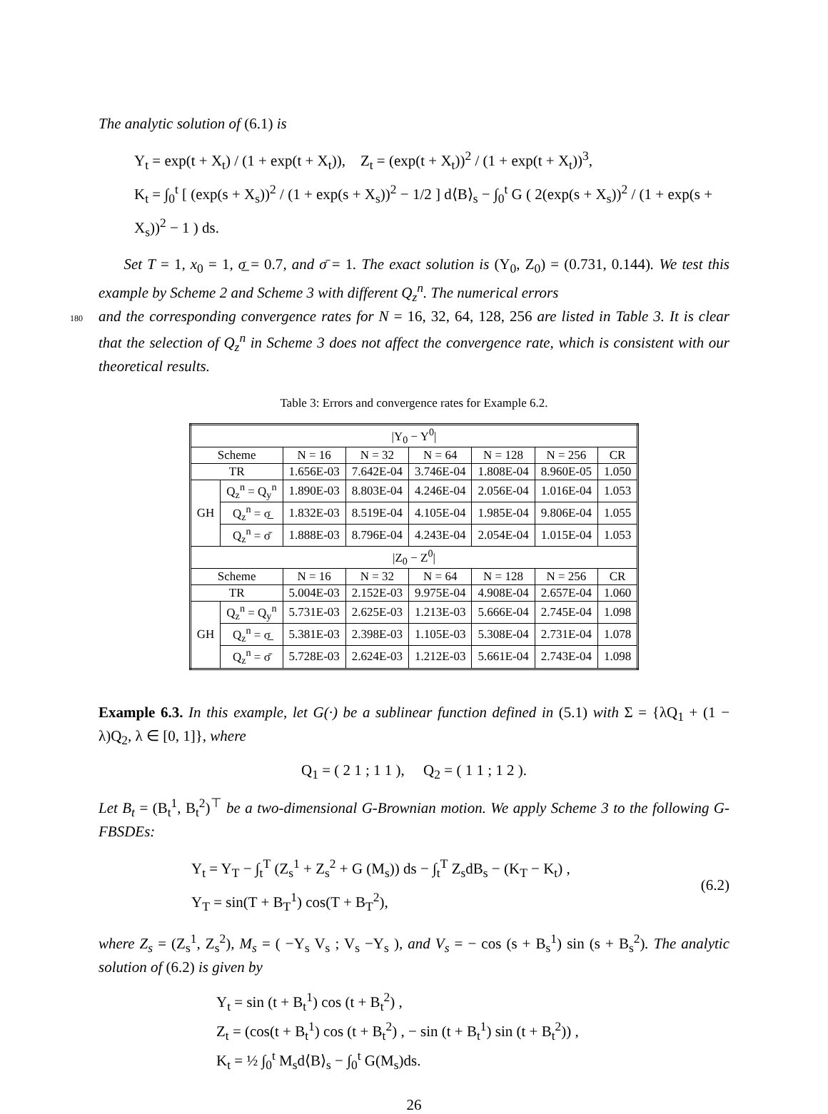The analytic solution of (6.1) is
Y<sub>t</sub> = exp(t + X<sub>t</sub>) / (1 + exp(t + X<sub>t</sub>)), Z<sub>t</sub> = (exp(t + X<sub>t</sub>))<sup>2</sup> / (1 + exp(t + X<sub>t</sub>))<sup>3</sup>,
K<sub>t</sub> = ∫<sub>0</sub><sup>t</sup> [ (exp(s + X<sub>s</sub>))<sup>2</sup> / (1 + exp(s + X<sub>s</sub>))<sup>2</sup> − 1/2 ] d⟨B⟩<sub>s</sub> − ∫<sub>0</sub><sup>t</sup> G ( 2(exp(s + X<sub>s</sub>))<sup>2</sup> / (1 + exp(s + X<sub>s</sub>))<sup>2</sup> − 1 ) ds.
Set T = 1, x<sub>0</sub> = 1, σ̲ = 0.7, and σ̄ = 1. The exact solution is (Y<sub>0</sub>, Z<sub>0</sub>) = (0.731, 0.144). We test this example by Scheme 2 and Scheme 3 with different Q<sub>z</sub><sup>n</sup>. The numerical errors
180 and the corresponding convergence rates for N = 16, 32, 64, 128, 256 are listed in Table 3. It is clear that the selection of Q<sub>z</sub><sup>n</sup> in Scheme 3 does not affect the convergence rate, which is consistent with our theoretical results.
Table 3: Errors and convergence rates for Example 6.2.
| /Y<sub>0</sub> − Y<sup>0</sup>/ | | | | | | | |
| Scheme | | N = 16 | N = 32 | N = 64 | N = 128 | N = 256 | CR |
| TR | | 1.656E-03 | 7.642E-04 | 3.746E-04 | 1.808E-04 | 8.960E-05 | 1.050 |
| GH | Q<sub>z</sub><sup>n</sup> = Q<sub>y</sub><sup>n</sup> | 1.890E-03 | 8.803E-04 | 4.246E-04 | 2.056E-04 | 1.016E-04 | 1.053 |
| | Q<sub>z</sub><sup>n</sup> = σ̲ | 1.832E-03 | 8.519E-04 | 4.105E-04 | 1.985E-04 | 9.806E-04 | 1.055 |
| | Q<sub>z</sub><sup>n</sup> = σ̄ | 1.888E-03 | 8.796E-04 | 4.243E-04 | 2.054E-04 | 1.015E-04 | 1.053 |
| /Z<sub>0</sub> − Z<sup>0</sup>/ | | | | | | | |
| Scheme | | N = 16 | N = 32 | N = 64 | N = 128 | N = 256 | CR |
| TR | | 5.004E-03 | 2.152E-03 | 9.975E-04 | 4.908E-04 | 2.657E-04 | 1.060 |
| GH | Q<sub>z</sub><sup>n</sup> = Q<sub>y</sub><sup>n</sup> | 5.731E-03 | 2.625E-03 | 1.213E-03 | 5.666E-04 | 2.745E-04 | 1.098 |
| | Q<sub>z</sub><sup>n</sup> = σ̲ | 5.381E-03 | 2.398E-03 | 1.105E-03 | 5.308E-04 | 2.731E-04 | 1.078 |
| | Q<sub>z</sub><sup>n</sup> = σ̄ | 5.728E-03 | 2.624E-03 | 1.212E-03 | 5.661E-04 | 2.743E-04 | 1.098 |
Example 6.3. In this example, let G(·) be a sublinear function defined in (5.1) with Σ = {λQ<sub>1</sub> + (1 − λ)Q<sub>2</sub>, λ ∈ [0, 1]}, where
Q<sub>1</sub> = ( 2 1 ; 1 1 ), Q<sub>2</sub> = ( 1 1 ; 1 2 ).
Let B<sub>t</sub> = (B<sub>t</sub><sup>1</sup>, B<sub>t</sub><sup>2</sup>)<sup>⊤</sup> be a two-dimensional G-Brownian motion. We apply Scheme 3 to the following G-FBSDEs:
Y<sub>t</sub> = Y<sub>T</sub> − ∫<sub>t</sub><sup>T</sup> (Z<sub>s</sub><sup>1</sup> + Z<sub>s</sub><sup>2</sup> + G (M<sub>s</sub>)) ds − ∫<sub>t</sub><sup>T</sup> Z<sub>s</sub>dB<sub>s</sub> − (K<sub>T</sub> − K<sub>t</sub>) ,
Y<sub>T</sub> = sin(T + B<sub>T</sub><sup>1</sup>) cos(T + B<sub>T</sub><sup>2</sup>),
(6.2)
where Z<sub>s</sub> = (Z<sub>s</sub><sup>1</sup>, Z<sub>s</sub><sup>2</sup>), M<sub>s</sub> = ( −Y<sub>s</sub> V<sub>s</sub> ; V<sub>s</sub> −Y<sub>s</sub> ), and V<sub>s</sub> = − cos (s + B<sub>s</sub><sup>1</sup>) sin (s + B<sub>s</sub><sup>2</sup>). The analytic solution of (6.2) is given by
Y<sub>t</sub> = sin (t + B<sub>t</sub><sup>1</sup>) cos (t + B<sub>t</sub><sup>2</sup>) ,
Z<sub>t</sub> = (cos(t + B<sub>t</sub><sup>1</sup>) cos (t + B<sub>t</sub><sup>2</sup>) , − sin (t + B<sub>t</sub><sup>1</sup>) sin (t + B<sub>t</sub><sup>2</sup>)) ,
K<sub>t</sub> = ½ ∫<sub>0</sub><sup>t</sup> M<sub>s</sub>d⟨B⟩<sub>s</sub> − ∫<sub>0</sub><sup>t</sup> G(M<sub>s</sub>)ds.
26